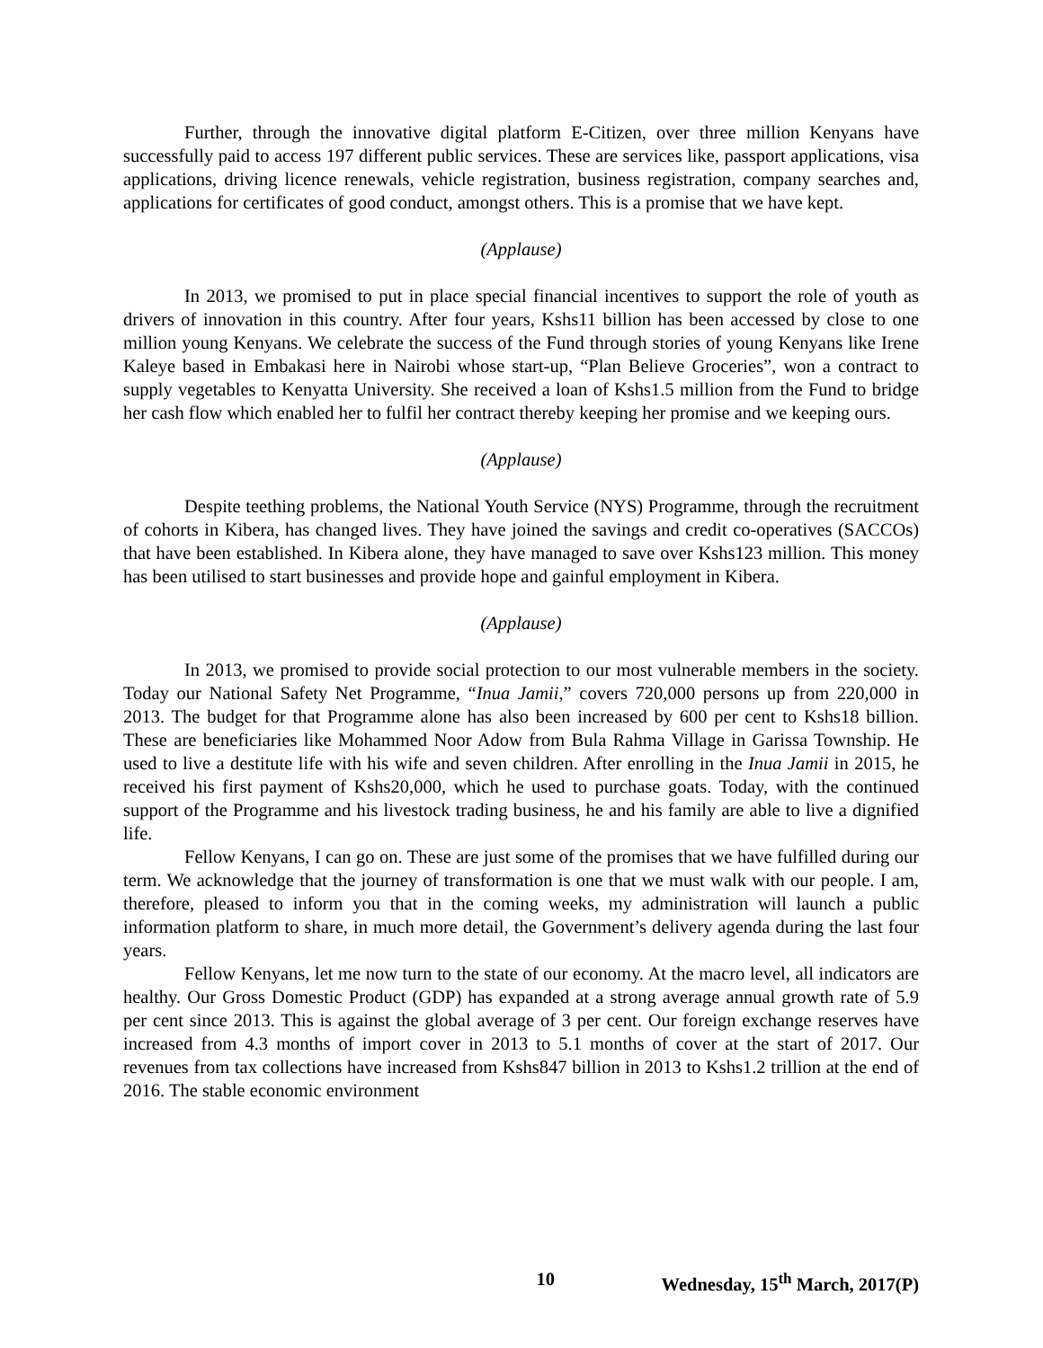Further, through the innovative digital platform E-Citizen, over three million Kenyans have successfully paid to access 197 different public services. These are services like, passport applications, visa applications, driving licence renewals, vehicle registration, business registration, company searches and, applications for certificates of good conduct, amongst others. This is a promise that we have kept.
(Applause)
In 2013, we promised to put in place special financial incentives to support the role of youth as drivers of innovation in this country. After four years, Kshs11 billion has been accessed by close to one million young Kenyans. We celebrate the success of the Fund through stories of young Kenyans like Irene Kaleye based in Embakasi here in Nairobi whose start-up, “Plan Believe Groceries”, won a contract to supply vegetables to Kenyatta University. She received a loan of Kshs1.5 million from the Fund to bridge her cash flow which enabled her to fulfil her contract thereby keeping her promise and we keeping ours.
(Applause)
Despite teething problems, the National Youth Service (NYS) Programme, through the recruitment of cohorts in Kibera, has changed lives. They have joined the savings and credit co-operatives (SACCOs) that have been established. In Kibera alone, they have managed to save over Kshs123 million. This money has been utilised to start businesses and provide hope and gainful employment in Kibera.
(Applause)
In 2013, we promised to provide social protection to our most vulnerable members in the society. Today our National Safety Net Programme, “Inua Jamii,” covers 720,000 persons up from 220,000 in 2013. The budget for that Programme alone has also been increased by 600 per cent to Kshs18 billion. These are beneficiaries like Mohammed Noor Adow from Bula Rahma Village in Garissa Township. He used to live a destitute life with his wife and seven children. After enrolling in the Inua Jamii in 2015, he received his first payment of Kshs20,000, which he used to purchase goats. Today, with the continued support of the Programme and his livestock trading business, he and his family are able to live a dignified life.
Fellow Kenyans, I can go on. These are just some of the promises that we have fulfilled during our term. We acknowledge that the journey of transformation is one that we must walk with our people. I am, therefore, pleased to inform you that in the coming weeks, my administration will launch a public information platform to share, in much more detail, the Government’s delivery agenda during the last four years.
Fellow Kenyans, let me now turn to the state of our economy. At the macro level, all indicators are healthy. Our Gross Domestic Product (GDP) has expanded at a strong average annual growth rate of 5.9 per cent since 2013. This is against the global average of 3 per cent. Our foreign exchange reserves have increased from 4.3 months of import cover in 2013 to 5.1 months of cover at the start of 2017. Our revenues from tax collections have increased from Kshs847 billion in 2013 to Kshs1.2 trillion at the end of 2016. The stable economic environment
10 Wednesday, 15<sup>th</sup> March, 2017(P)